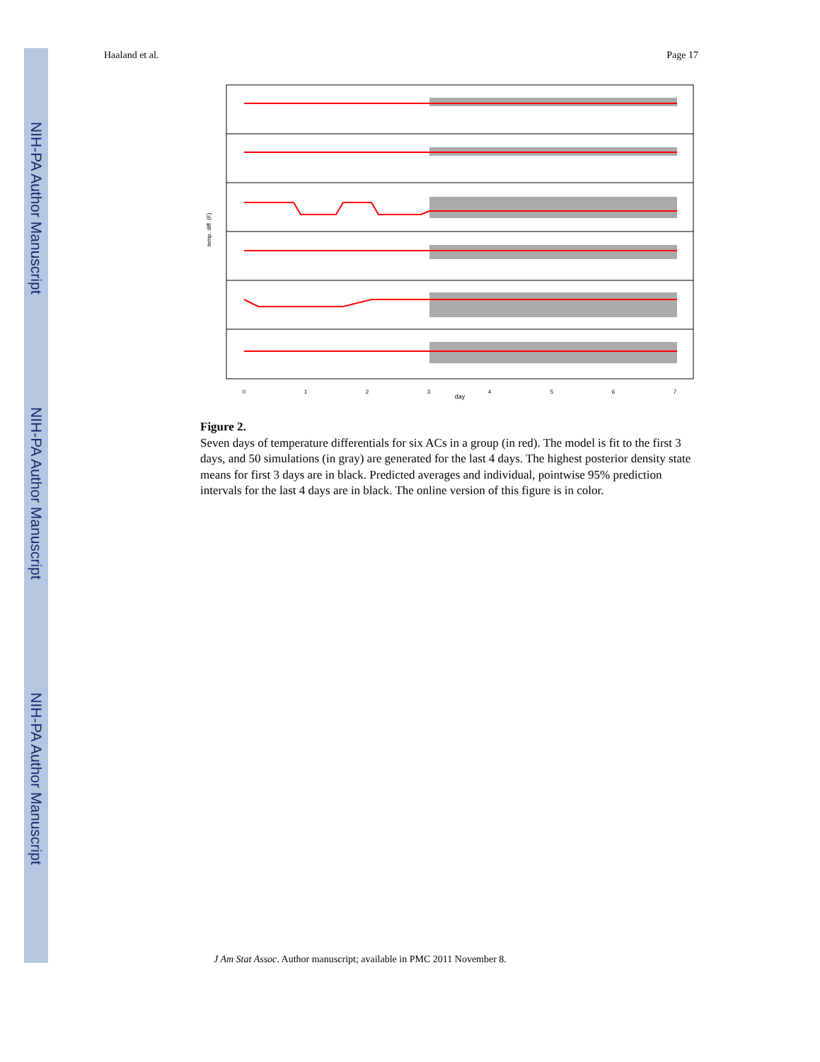NIH-PA Author Manuscript
NIH-PA Author Manuscript
NIH-PA Author Manuscript
Haaland et al. Page 17
0
1
2
3
4
5
6
7
day
temp. diff. (F)
Figure 2.
Seven days of temperature differentials for six ACs in a group (in red). The model is fit to the first 3 days, and 50 simulations (in gray) are generated for the last 4 days. The highest posterior density state means for first 3 days are in black. Predicted averages and individual, pointwise 95% prediction intervals for the last 4 days are in black. The online version of this figure is in color.
J Am Stat Assoc. Author manuscript; available in PMC 2011 November 8.